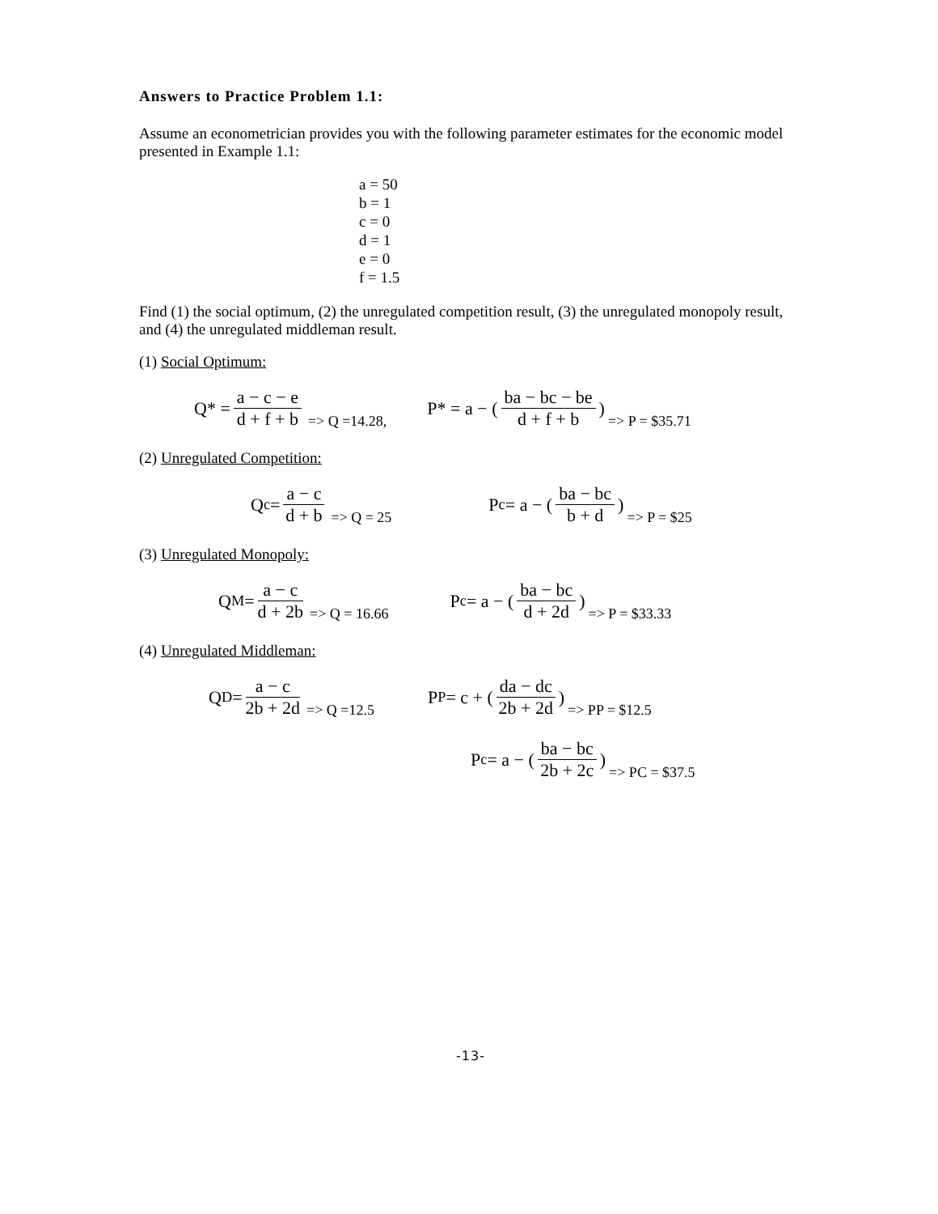Answers to Practice Problem 1.1:
Assume an econometrician provides you with the following parameter estimates for the economic model presented in Example 1.1:
a = 50
b = 1
c = 0
d = 1
e = 0
f = 1.5
Find (1) the social optimum, (2) the unregulated competition result, (3) the unregulated monopoly result, and (4) the unregulated middleman result.
(1) Social Optimum:
Q* = a − c − e d + f + b => Q =14.28,
P* = a − ( ba − bc − be d + f + b ) => P = $35.71
(2) Unregulated Competition:
Q<sup>c</sup> = a − c d + b => Q = 25
P<sup>c</sup> = a − ( ba − bc b + d ) => P = $25
(3) Unregulated Monopoly:
Q<sup>M</sup> = a − c d + 2b => Q = 16.66
P<sup>c</sup> = a − ( ba − bc d + 2d ) => P = $33.33
(4) Unregulated Middleman:
Q<sup>D</sup> = a − c 2b + 2d => Q =12.5
P<sup>P</sup> = c + ( da − dc 2b + 2d ) => PP = $12.5
P<sup>c</sup> = a − ( ba − bc 2b + 2c ) => PC = $37.5
-13-